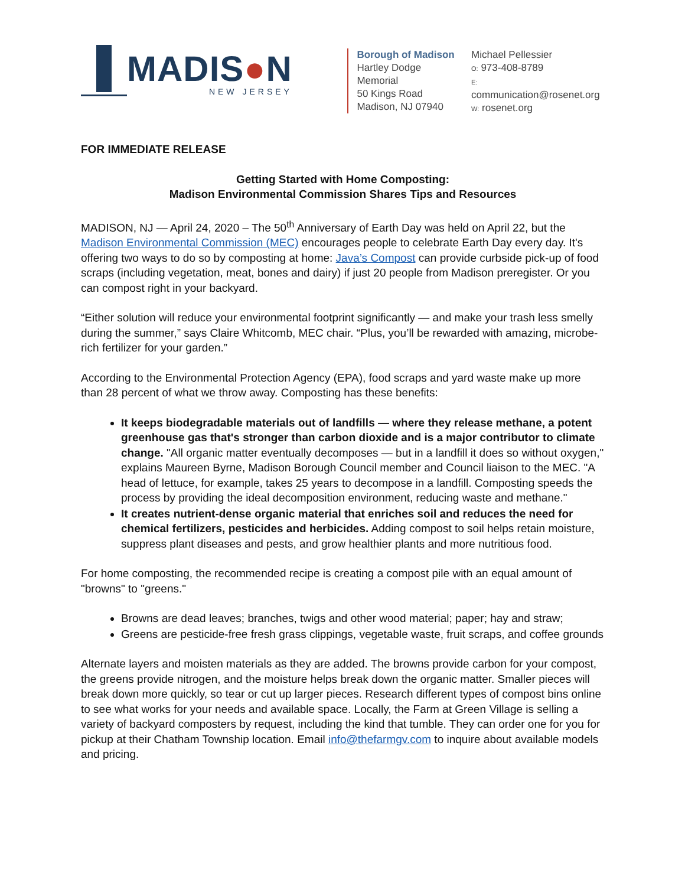MADIS●N
NEW JERSEY
Borough of Madison
Hartley Dodge Memorial
50 Kings Road
Madison, NJ 07940
Michael Pellessier
O: 973-408-8789
E: communication@rosenet.org
W: rosenet.org
FOR IMMEDIATE RELEASE
Getting Started with Home Composting:
Madison Environmental Commission Shares Tips and Resources
MADISON, NJ — April 24, 2020 – The 50<sup>th</sup> Anniversary of Earth Day was held on April 22, but the Madison Environmental Commission (MEC) encourages people to celebrate Earth Day every day. It's offering two ways to do so by composting at home: Java’s Compost can provide curbside pick-up of food scraps (including vegetation, meat, bones and dairy) if just 20 people from Madison preregister. Or you can compost right in your backyard.
“Either solution will reduce your environmental footprint significantly — and make your trash less smelly during the summer,” says Claire Whitcomb, MEC chair. “Plus, you’ll be rewarded with amazing, microbe-rich fertilizer for your garden.”
According to the Environmental Protection Agency (EPA), food scraps and yard waste make up more than 28 percent of what we throw away. Composting has these benefits:
It keeps biodegradable materials out of landfills — where they release methane, a potent greenhouse gas that's stronger than carbon dioxide and is a major contributor to climate change. "All organic matter eventually decomposes — but in a landfill it does so without oxygen," explains Maureen Byrne, Madison Borough Council member and Council liaison to the MEC. "A head of lettuce, for example, takes 25 years to decompose in a landfill. Composting speeds the process by providing the ideal decomposition environment, reducing waste and methane."
It creates nutrient-dense organic material that enriches soil and reduces the need for chemical fertilizers, pesticides and herbicides. Adding compost to soil helps retain moisture, suppress plant diseases and pests, and grow healthier plants and more nutritious food.
For home composting, the recommended recipe is creating a compost pile with an equal amount of "browns" to "greens."
Browns are dead leaves; branches, twigs and other wood material; paper; hay and straw;
Greens are pesticide-free fresh grass clippings, vegetable waste, fruit scraps, and coffee grounds
Alternate layers and moisten materials as they are added. The browns provide carbon for your compost, the greens provide nitrogen, and the moisture helps break down the organic matter. Smaller pieces will break down more quickly, so tear or cut up larger pieces. Research different types of compost bins online to see what works for your needs and available space. Locally, the Farm at Green Village is selling a variety of backyard composters by request, including the kind that tumble. They can order one for you for pickup at their Chatham Township location. Email info@thefarmgv.com to inquire about available models and pricing.